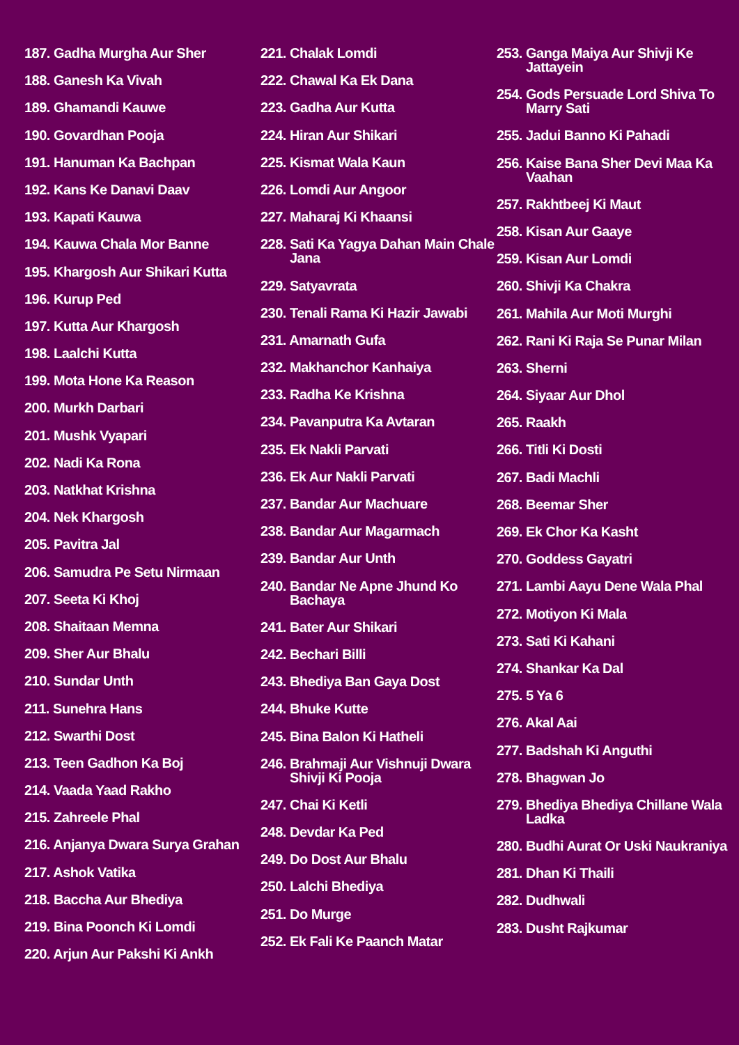187. Gadha Murgha Aur Sher
188. Ganesh Ka Vivah
189. Ghamandi Kauwe
190. Govardhan Pooja
191. Hanuman Ka Bachpan
192. Kans Ke Danavi Daav
193. Kapati Kauwa
194. Kauwa Chala Mor Banne
195. Khargosh Aur Shikari Kutta
196. Kurup Ped
197. Kutta Aur Khargosh
198. Laalchi Kutta
199. Mota Hone Ka Reason
200. Murkh Darbari
201. Mushk Vyapari
202. Nadi Ka Rona
203. Natkhat Krishna
204. Nek Khargosh
205. Pavitra Jal
206. Samudra Pe Setu Nirmaan
207. Seeta Ki Khoj
208. Shaitaan Memna
209. Sher Aur Bhalu
210. Sundar Unth
211. Sunehra Hans
212. Swarthi Dost
213. Teen Gadhon Ka Boj
214. Vaada Yaad Rakho
215. Zahreele Phal
216. Anjanya Dwara Surya Grahan
217. Ashok Vatika
218. Baccha Aur Bhediya
219. Bina Poonch Ki Lomdi
220. Arjun Aur Pakshi Ki Ankh
221. Chalak Lomdi
222. Chawal Ka Ek Dana
223. Gadha Aur Kutta
224. Hiran Aur Shikari
225. Kismat Wala Kaun
226. Lomdi Aur Angoor
227. Maharaj Ki Khaansi
228. Sati Ka Yagya Dahan Main Chale Jana
229. Satyavrata
230. Tenali Rama Ki Hazir Jawabi
231. Amarnath Gufa
232. Makhanchor Kanhaiya
233. Radha Ke Krishna
234. Pavanputra Ka Avtaran
235. Ek Nakli Parvati
236. Ek Aur Nakli Parvati
237. Bandar Aur Machuare
238. Bandar Aur Magarmach
239. Bandar Aur Unth
240. Bandar Ne Apne Jhund Ko Bachaya
241. Bater Aur Shikari
242. Bechari Billi
243. Bhediya Ban Gaya Dost
244. Bhuke Kutte
245. Bina Balon Ki Hatheli
246. Brahmaji Aur Vishnuji Dwara Shivji Ki Pooja
247. Chai Ki Ketli
248. Devdar Ka Ped
249. Do Dost Aur Bhalu
250. Lalchi Bhediya
251. Do Murge
252. Ek Fali Ke Paanch Matar
253. Ganga Maiya Aur Shivji Ke Jattayein
254. Gods Persuade Lord Shiva To Marry Sati
255. Jadui Banno Ki Pahadi
256. Kaise Bana Sher Devi Maa Ka Vaahan
257. Rakhtbeej Ki Maut
258. Kisan Aur Gaaye
259. Kisan Aur Lomdi
260. Shivji Ka Chakra
261. Mahila Aur Moti Murghi
262. Rani Ki Raja Se Punar Milan
263. Sherni
264. Siyaar Aur Dhol
265. Raakh
266. Titli Ki Dosti
267. Badi Machli
268. Beemar Sher
269. Ek Chor Ka Kasht
270. Goddess Gayatri
271. Lambi Aayu Dene Wala Phal
272. Motiyon Ki Mala
273. Sati Ki Kahani
274. Shankar Ka Dal
275. 5 Ya 6
276. Akal Aai
277. Badshah Ki Anguthi
278. Bhagwan Jo
279. Bhediya Bhediya Chillane Wala Ladka
280. Budhi Aurat Or Uski Naukraniya
281. Dhan Ki Thaili
282. Dudhwali
283. Dusht Rajkumar